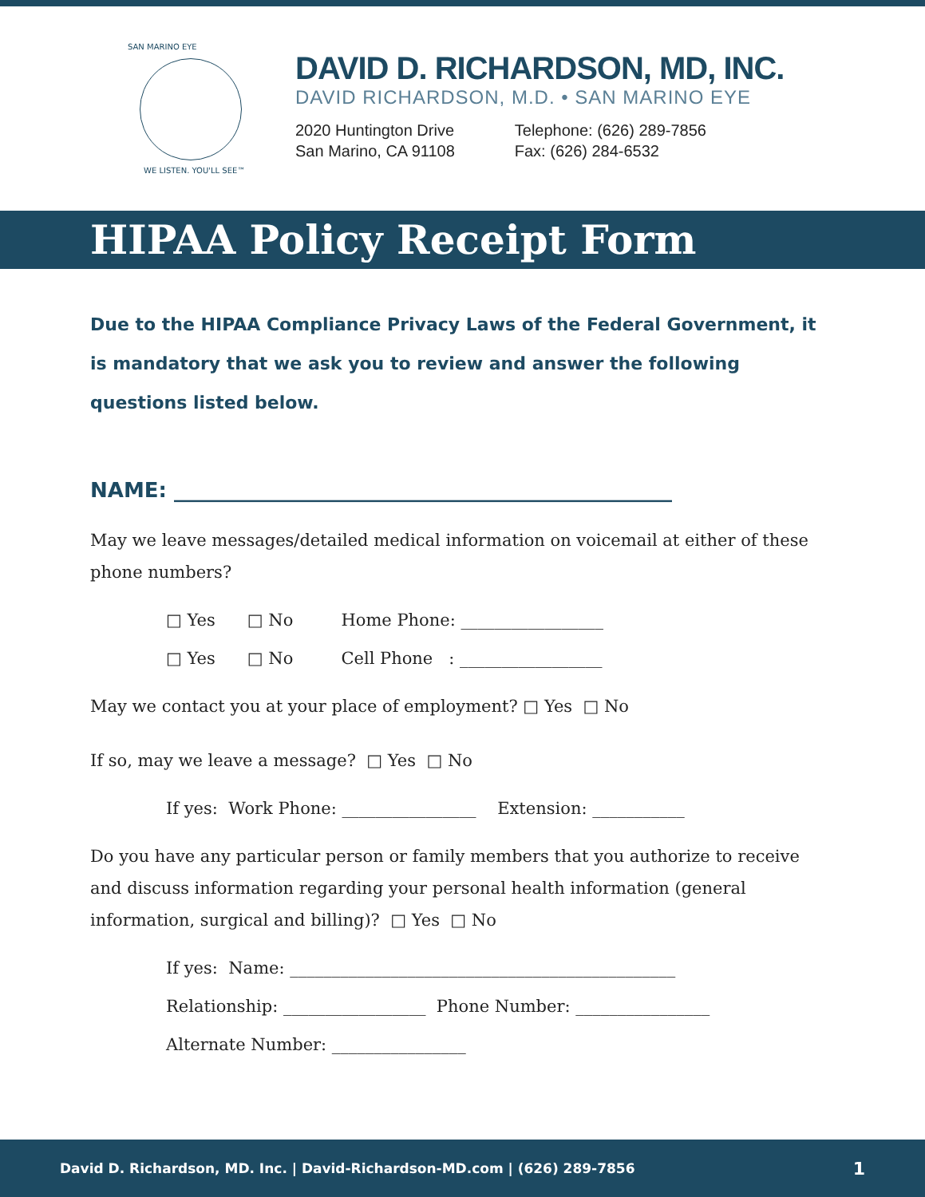SAN MARINO EYE
WE LISTEN. YOU'LL SEE™
DAVID D. RICHARDSON, MD, INC.
DAVID RICHARDSON, M.D. • SAN MARINO EYE
2020 Huntington Drive
San Marino, CA 91108
Telephone: (626) 289-7856
Fax: (626) 284-6532
HIPAA Policy Receipt Form
Due to the HIPAA Compliance Privacy Laws of the Federal Government, it is mandatory that we ask you to review and answer the following questions listed below.
NAME: ________________________________________________
May we leave messages/detailed medical information on voicemail at either of these phone numbers?
□ Yes □ No Home Phone: _________________
□ Yes □ No Cell Phone : _________________
May we contact you at your place of employment? □ Yes □ No
If so, may we leave a message? □ Yes □ No
If yes: Work Phone: ________________ Extension: ___________
Do you have any particular person or family members that you authorize to receive and discuss information regarding your personal health information (general information, surgical and billing)? □ Yes □ No
If yes: Name: ______________________________________________
Relationship: _________________ Phone Number: ________________
Alternate Number: ________________
David D. Richardson, MD. Inc. | David-Richardson-MD.com | (626) 289-7856 1